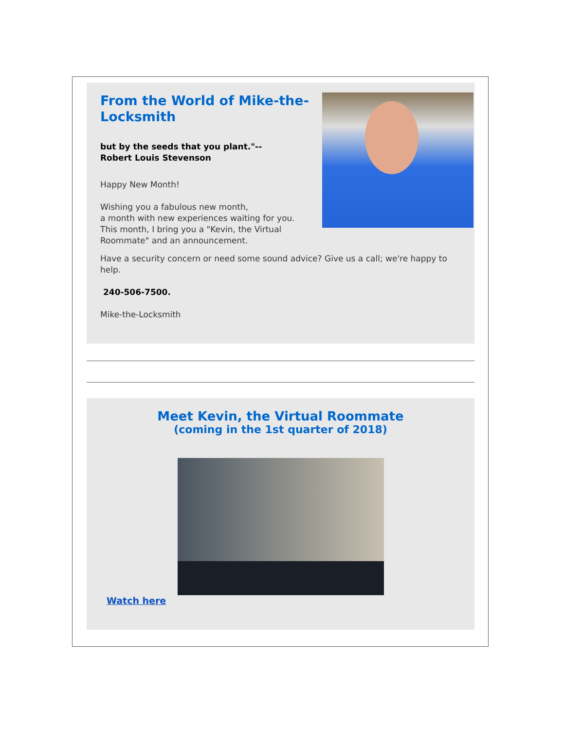From the World of Mike-the-Locksmith
but by the seeds that you plant."--
Robert Louis Stevenson
Happy New Month!
Wishing you a fabulous new month,
a month with new experiences waiting for you.
This month, I bring you a "Kevin, the Virtual Roommate" and an announcement.
Have a security concern or need some sound advice? Give us a call; we're happy to help.
240-506-7500.
Mike-the-Locksmith
Meet Kevin, the Virtual Roommate
(coming in the 1st quarter of 2018)
Watch here